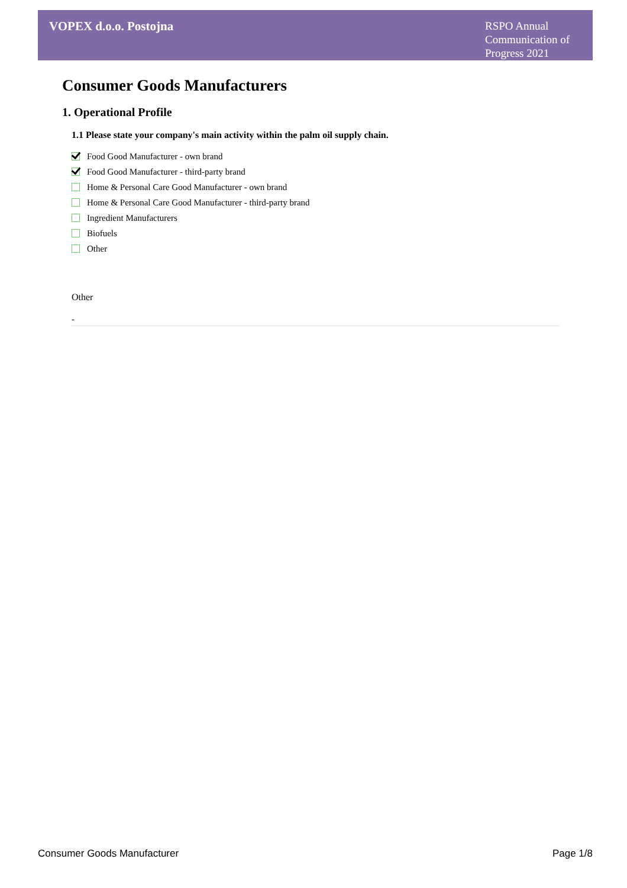VOPEX d.o.o. Postojna
RSPO Annual Communication of Progress 2021
Consumer Goods Manufacturers
1. Operational Profile
1.1 Please state your company's main activity within the palm oil supply chain.
Food Good Manufacturer - own brand
Food Good Manufacturer - third-party brand
Home & Personal Care Good Manufacturer - own brand
Home & Personal Care Good Manufacturer - third-party brand
Ingredient Manufacturers
Biofuels
Other
Other
-
Consumer Goods Manufacturer Page 1/8